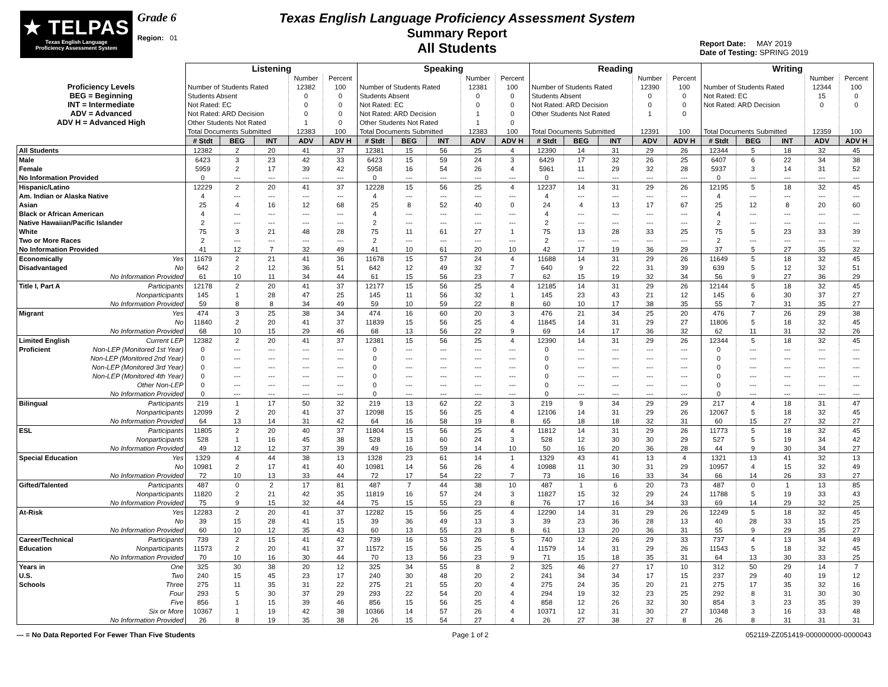★ TELPAS
Texas English Language
Proficiency Assessment System
Grade 6
Region: 01
Texas English Language Proficiency Assessment System
Summary Report
All Students
Report Date: MAY 2019
Date of Testing: SPRING 2019
| | Listening | | | | | Speaking | | | | | Reading | | | | | Writing | | | | |
| | | | | Number | Percent | | | | Number | Percent | | | | Number | Percent | | | | Number | Percent |
| Proficiency Levels | Number of Students Rated | | | 12382 | 100 | Number of Students Rated | | | 12381 | 100 | Number of Students Rated | | | 12390 | 100 | Number of Students Rated | | | 12344 | 100 |
| BEG = Beginning | Students Absent | | | 0 | 0 | Students Absent | | | 0 | 0 | Students Absent | | | 0 | 0 | Not Rated: EC | | | 15 | 0 |
| INT = Intermediate | Not Rated: EC | | | 0 | 0 | Not Rated: EC | | | 0 | 0 | Not Rated: ARD Decision | | | 0 | 0 | Not Rated: ARD Decision | | | 0 | 0 |
| ADV = Advanced | Not Rated: ARD Decision | | | 0 | 0 | Not Rated: ARD Decision | | | 1 | 0 | Other Students Not Rated | | | 1 | 0 | | | | | |
| ADV H = Advanced High | Other Students Not Rated | | | 1 | 0 | Other Students Not Rated | | | 1 | 0 | | | | | | | | | | |
| | Total Documents Submitted | | | 12383 | 100 | Total Documents Submitted | | | 12383 | 100 | Total Documents Submitted | | | 12391 | 100 | Total Documents Submitted | | | 12359 | 100 |
| | # Stdt | BEG | INT | ADV | ADV H | # Stdt | BEG | INT | ADV | ADV H | # Stdt | BEG | INT | ADV | ADV H | # Stdt | BEG | INT | ADV | ADV H |
| All Students | 12382 | 2 | 20 | 41 | 37 | 12381 | 15 | 56 | 25 | 4 | 12390 | 14 | 31 | 29 | 26 | 12344 | 5 | 18 | 32 | 45 |
| Male | 6423 | 3 | 23 | 42 | 33 | 6423 | 15 | 59 | 24 | 3 | 6429 | 17 | 32 | 26 | 25 | 6407 | 6 | 22 | 34 | 38 |
| Female | 5959 | 2 | 17 | 39 | 42 | 5958 | 16 | 54 | 26 | 4 | 5961 | 11 | 29 | 32 | 28 | 5937 | 3 | 14 | 31 | 52 |
| No Information Provided | 0 | --- | --- | --- | --- | 0 | --- | --- | --- | --- | 0 | --- | --- | --- | --- | 0 | --- | --- | --- | --- |
| Hispanic/Latino | 12229 | 2 | 20 | 41 | 37 | 12228 | 15 | 56 | 25 | 4 | 12237 | 14 | 31 | 29 | 26 | 12195 | 5 | 18 | 32 | 45 |
| Am. Indian or Alaska Native | 4 | --- | --- | --- | --- | 4 | --- | --- | --- | --- | 4 | --- | --- | --- | --- | 4 | --- | --- | --- | --- |
| Asian | 25 | 4 | 16 | 12 | 68 | 25 | 8 | 52 | 40 | 0 | 24 | 4 | 13 | 17 | 67 | 25 | 12 | 8 | 20 | 60 |
| Black or African American | 4 | --- | --- | --- | --- | 4 | --- | --- | --- | --- | 4 | --- | --- | --- | --- | 4 | --- | --- | --- | --- |
| Native Hawaiian/Pacific Islander | 2 | --- | --- | --- | --- | 2 | --- | --- | --- | --- | 2 | --- | --- | --- | --- | 2 | --- | --- | --- | --- |
| White | 75 | 3 | 21 | 48 | 28 | 75 | 11 | 61 | 27 | 1 | 75 | 13 | 28 | 33 | 25 | 75 | 5 | 23 | 33 | 39 |
| Two or More Races | 2 | --- | --- | --- | --- | 2 | --- | --- | --- | --- | 2 | --- | --- | --- | --- | 2 | --- | --- | --- | --- |
| No Information Provided | 41 | 12 | 7 | 32 | 49 | 41 | 10 | 61 | 20 | 10 | 42 | 17 | 19 | 36 | 29 | 37 | 5 | 27 | 35 | 32 |
| Economically Yes | 11679 | 2 | 21 | 41 | 36 | 11678 | 15 | 57 | 24 | 4 | 11688 | 14 | 31 | 29 | 26 | 11649 | 5 | 18 | 32 | 45 |
| Disadvantaged No | 642 | 2 | 12 | 36 | 51 | 642 | 12 | 49 | 32 | 7 | 640 | 9 | 22 | 31 | 39 | 639 | 5 | 12 | 32 | 51 |
| No Information Provided | 61 | 10 | 11 | 34 | 44 | 61 | 15 | 56 | 23 | 7 | 62 | 15 | 19 | 32 | 34 | 56 | 9 | 27 | 36 | 29 |
| Title I, Part A Participants | 12178 | 2 | 20 | 41 | 37 | 12177 | 15 | 56 | 25 | 4 | 12185 | 14 | 31 | 29 | 26 | 12144 | 5 | 18 | 32 | 45 |
| Nonparticipants | 145 | 1 | 28 | 47 | 25 | 145 | 11 | 56 | 32 | 1 | 145 | 23 | 43 | 21 | 12 | 145 | 6 | 30 | 37 | 27 |
| No Information Provided | 59 | 8 | 8 | 34 | 49 | 59 | 10 | 59 | 22 | 8 | 60 | 10 | 17 | 38 | 35 | 55 | 7 | 31 | 35 | 27 |
| Migrant Yes | 474 | 3 | 25 | 38 | 34 | 474 | 16 | 60 | 20 | 3 | 476 | 21 | 34 | 25 | 20 | 476 | 7 | 26 | 29 | 38 |
| No | 11840 | 2 | 20 | 41 | 37 | 11839 | 15 | 56 | 25 | 4 | 11845 | 14 | 31 | 29 | 27 | 11806 | 5 | 18 | 32 | 45 |
| No Information Provided | 68 | 10 | 15 | 29 | 46 | 68 | 13 | 56 | 22 | 9 | 69 | 14 | 17 | 36 | 32 | 62 | 11 | 31 | 32 | 26 |
| Limited English Current LEP | 12382 | 2 | 20 | 41 | 37 | 12381 | 15 | 56 | 25 | 4 | 12390 | 14 | 31 | 29 | 26 | 12344 | 5 | 18 | 32 | 45 |
| Proficient Non-LEP (Monitored 1st Year) | 0 | --- | --- | --- | --- | 0 | --- | --- | --- | --- | 0 | --- | --- | --- | --- | 0 | --- | --- | --- | --- |
| Non-LEP (Monitored 2nd Year) | 0 | --- | --- | --- | --- | 0 | --- | --- | --- | --- | 0 | --- | --- | --- | --- | 0 | --- | --- | --- | --- |
| Non-LEP (Monitored 3rd Year) | 0 | --- | --- | --- | --- | 0 | --- | --- | --- | --- | 0 | --- | --- | --- | --- | 0 | --- | --- | --- | --- |
| Non-LEP (Monitored 4th Year) | 0 | --- | --- | --- | --- | 0 | --- | --- | --- | --- | 0 | --- | --- | --- | --- | 0 | --- | --- | --- | --- |
| Other Non-LEP | 0 | --- | --- | --- | --- | 0 | --- | --- | --- | --- | 0 | --- | --- | --- | --- | 0 | --- | --- | --- | --- |
| No Information Provided | 0 | --- | --- | --- | --- | 0 | --- | --- | --- | --- | 0 | --- | --- | --- | --- | 0 | --- | --- | --- | --- |
| Bilingual Participants | 219 | 1 | 17 | 50 | 32 | 219 | 13 | 62 | 22 | 3 | 219 | 9 | 34 | 29 | 29 | 217 | 4 | 18 | 31 | 47 |
| Nonparticipants | 12099 | 2 | 20 | 41 | 37 | 12098 | 15 | 56 | 25 | 4 | 12106 | 14 | 31 | 29 | 26 | 12067 | 5 | 18 | 32 | 45 |
| No Information Provided | 64 | 13 | 14 | 31 | 42 | 64 | 16 | 58 | 19 | 8 | 65 | 18 | 18 | 32 | 31 | 60 | 15 | 27 | 32 | 27 |
| ESL Participants | 11805 | 2 | 20 | 40 | 37 | 11804 | 15 | 56 | 25 | 4 | 11812 | 14 | 31 | 29 | 26 | 11773 | 5 | 18 | 32 | 45 |
| Nonparticipants | 528 | 1 | 16 | 45 | 38 | 528 | 13 | 60 | 24 | 3 | 528 | 12 | 30 | 30 | 29 | 527 | 5 | 19 | 34 | 42 |
| No Information Provided | 49 | 12 | 12 | 37 | 39 | 49 | 16 | 59 | 14 | 10 | 50 | 16 | 20 | 36 | 28 | 44 | 9 | 30 | 34 | 27 |
| Special Education Yes | 1329 | 4 | 44 | 38 | 13 | 1328 | 23 | 61 | 14 | 1 | 1329 | 43 | 41 | 13 | 4 | 1321 | 13 | 41 | 32 | 13 |
| No | 10981 | 2 | 17 | 41 | 40 | 10981 | 14 | 56 | 26 | 4 | 10988 | 11 | 30 | 31 | 29 | 10957 | 4 | 15 | 32 | 49 |
| No Information Provided | 72 | 10 | 13 | 33 | 44 | 72 | 17 | 54 | 22 | 7 | 73 | 16 | 16 | 33 | 34 | 66 | 14 | 26 | 33 | 27 |
| Gifted/Talented Participants | 487 | 0 | 2 | 17 | 81 | 487 | 7 | 44 | 38 | 10 | 487 | 1 | 6 | 20 | 73 | 487 | 0 | 1 | 13 | 85 |
| Nonparticipants | 11820 | 2 | 21 | 42 | 35 | 11819 | 16 | 57 | 24 | 3 | 11827 | 15 | 32 | 29 | 24 | 11788 | 5 | 19 | 33 | 43 |
| No Information Provided | 75 | 9 | 15 | 32 | 44 | 75 | 15 | 55 | 23 | 8 | 76 | 17 | 16 | 34 | 33 | 69 | 14 | 29 | 32 | 25 |
| At-Risk Yes | 12283 | 2 | 20 | 41 | 37 | 12282 | 15 | 56 | 25 | 4 | 12290 | 14 | 31 | 29 | 26 | 12249 | 5 | 18 | 32 | 45 |
| No | 39 | 15 | 28 | 41 | 15 | 39 | 36 | 49 | 13 | 3 | 39 | 23 | 36 | 28 | 13 | 40 | 28 | 33 | 15 | 25 |
| No Information Provided | 60 | 10 | 12 | 35 | 43 | 60 | 13 | 55 | 23 | 8 | 61 | 13 | 20 | 36 | 31 | 55 | 9 | 29 | 35 | 27 |
| Career/Technical Participants | 739 | 2 | 15 | 41 | 42 | 739 | 16 | 53 | 26 | 5 | 740 | 12 | 26 | 29 | 33 | 737 | 4 | 13 | 34 | 49 |
| Education Nonparticipants | 11573 | 2 | 20 | 41 | 37 | 11572 | 15 | 56 | 25 | 4 | 11579 | 14 | 31 | 29 | 26 | 11543 | 5 | 18 | 32 | 45 |
| No Information Provided | 70 | 10 | 16 | 30 | 44 | 70 | 13 | 56 | 23 | 9 | 71 | 15 | 18 | 35 | 31 | 64 | 13 | 30 | 33 | 25 |
| Years in One | 325 | 30 | 38 | 20 | 12 | 325 | 34 | 55 | 8 | 2 | 325 | 46 | 27 | 17 | 10 | 312 | 50 | 29 | 14 | 7 |
| U.S. Two | 240 | 15 | 45 | 23 | 17 | 240 | 30 | 48 | 20 | 2 | 241 | 34 | 34 | 17 | 15 | 237 | 29 | 40 | 19 | 12 |
| Schools Three | 275 | 11 | 35 | 31 | 22 | 275 | 21 | 55 | 20 | 4 | 275 | 24 | 35 | 20 | 21 | 275 | 17 | 35 | 32 | 16 |
| Four | 293 | 5 | 30 | 37 | 29 | 293 | 22 | 54 | 20 | 4 | 294 | 19 | 32 | 23 | 25 | 292 | 8 | 31 | 30 | 30 |
| Five | 856 | 1 | 15 | 39 | 46 | 856 | 15 | 56 | 25 | 4 | 858 | 12 | 26 | 32 | 30 | 854 | 3 | 23 | 35 | 39 |
| Six or More | 10367 | 1 | 19 | 42 | 38 | 10366 | 14 | 57 | 26 | 4 | 10371 | 12 | 31 | 30 | 27 | 10348 | 3 | 16 | 33 | 48 |
| No Information Provided | 26 | 8 | 19 | 35 | 38 | 26 | 15 | 54 | 27 | 4 | 26 | 27 | 38 | 27 | 8 | 26 | 8 | 31 | 31 | 31 |
--- = No Data Reported For Fewer Than Five Students Page 1 of 2 052119-ZZ051419-000000000-0000043